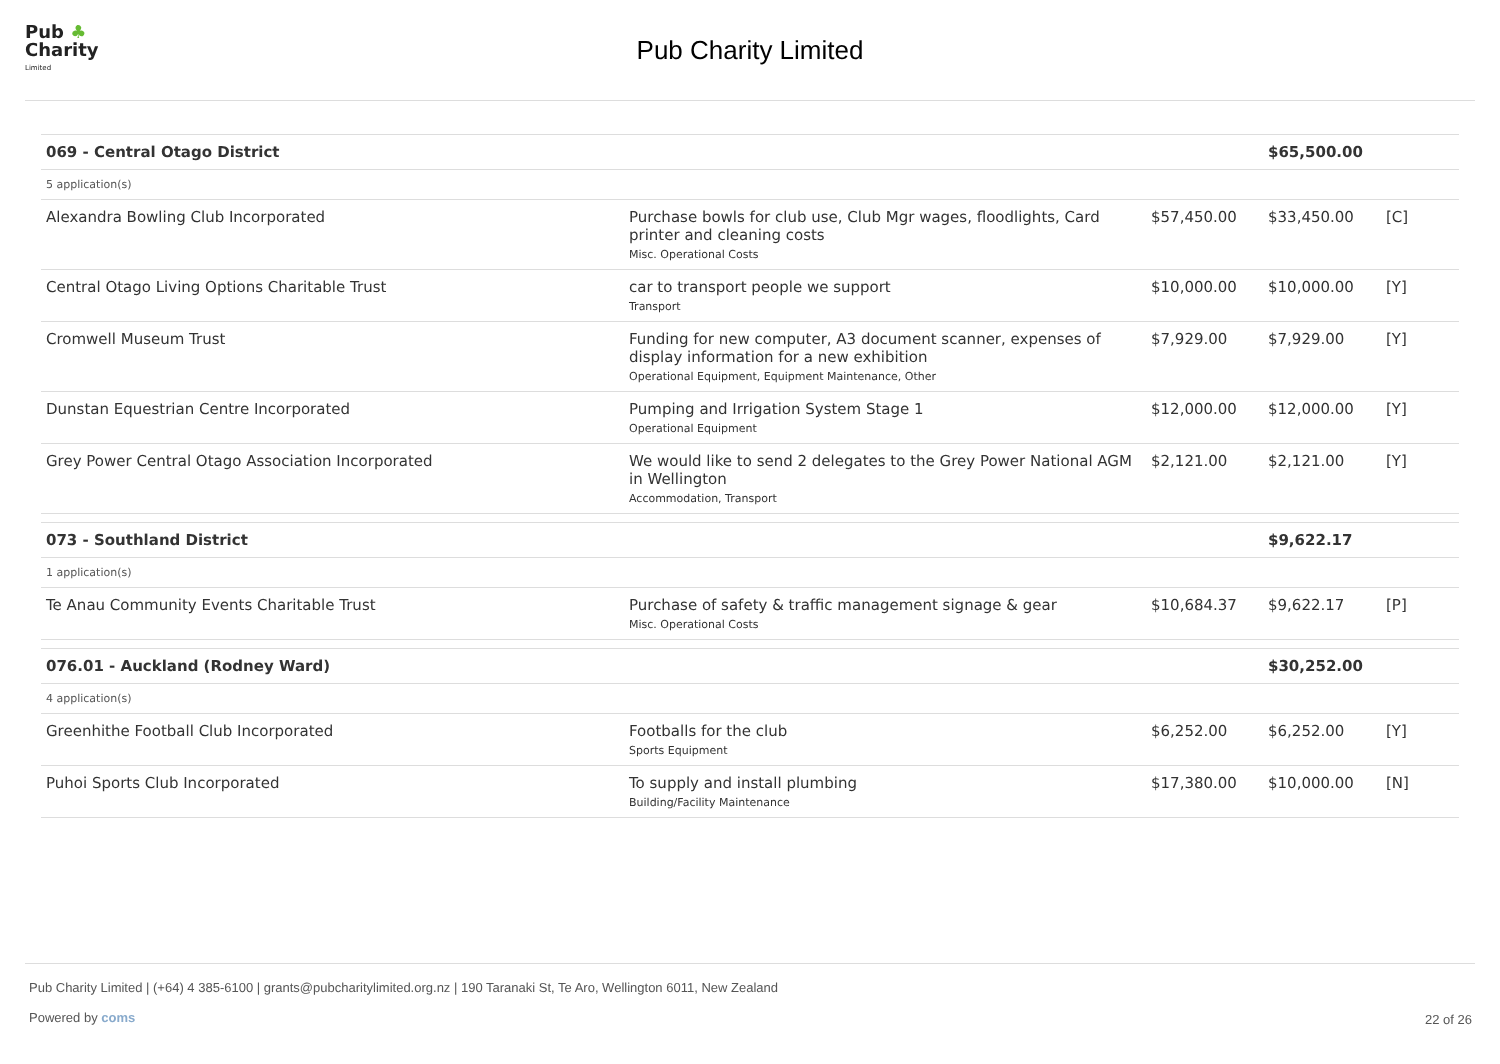Pub ♣
Charity
Limited
Pub Charity Limited
| 069 - Central Otago District | | | $65,500.00 | |
| 5 application(s) | | | | |
| Alexandra Bowling Club Incorporated | Purchase bowls for club use, Club Mgr wages, floodlights, Card printer and cleaning costs Misc. Operational Costs | $57,450.00 | $33,450.00 | [C] |
| Central Otago Living Options Charitable Trust | car to transport people we support Transport | $10,000.00 | $10,000.00 | [Y] |
| Cromwell Museum Trust | Funding for new computer, A3 document scanner, expenses of display information for a new exhibition Operational Equipment, Equipment Maintenance, Other | $7,929.00 | $7,929.00 | [Y] |
| Dunstan Equestrian Centre Incorporated | Pumping and Irrigation System Stage 1 Operational Equipment | $12,000.00 | $12,000.00 | [Y] |
| Grey Power Central Otago Association Incorporated | We would like to send 2 delegates to the Grey Power National AGM in Wellington Accommodation, Transport | $2,121.00 | $2,121.00 | [Y] |
| 073 - Southland District | | | $9,622.17 | |
| 1 application(s) | | | | |
| Te Anau Community Events Charitable Trust | Purchase of safety & traffic management signage & gear Misc. Operational Costs | $10,684.37 | $9,622.17 | [P] |
| 076.01 - Auckland (Rodney Ward) | | | $30,252.00 | |
| 4 application(s) | | | | |
| Greenhithe Football Club Incorporated | Footballs for the club Sports Equipment | $6,252.00 | $6,252.00 | [Y] |
| Puhoi Sports Club Incorporated | To supply and install plumbing Building/Facility Maintenance | $17,380.00 | $10,000.00 | [N] |
Pub Charity Limited | (+64) 4 385-6100 | grants@pubcharitylimited.org.nz | 190 Taranaki St, Te Aro, Wellington 6011, New Zealand
Powered by coms
22 of 26